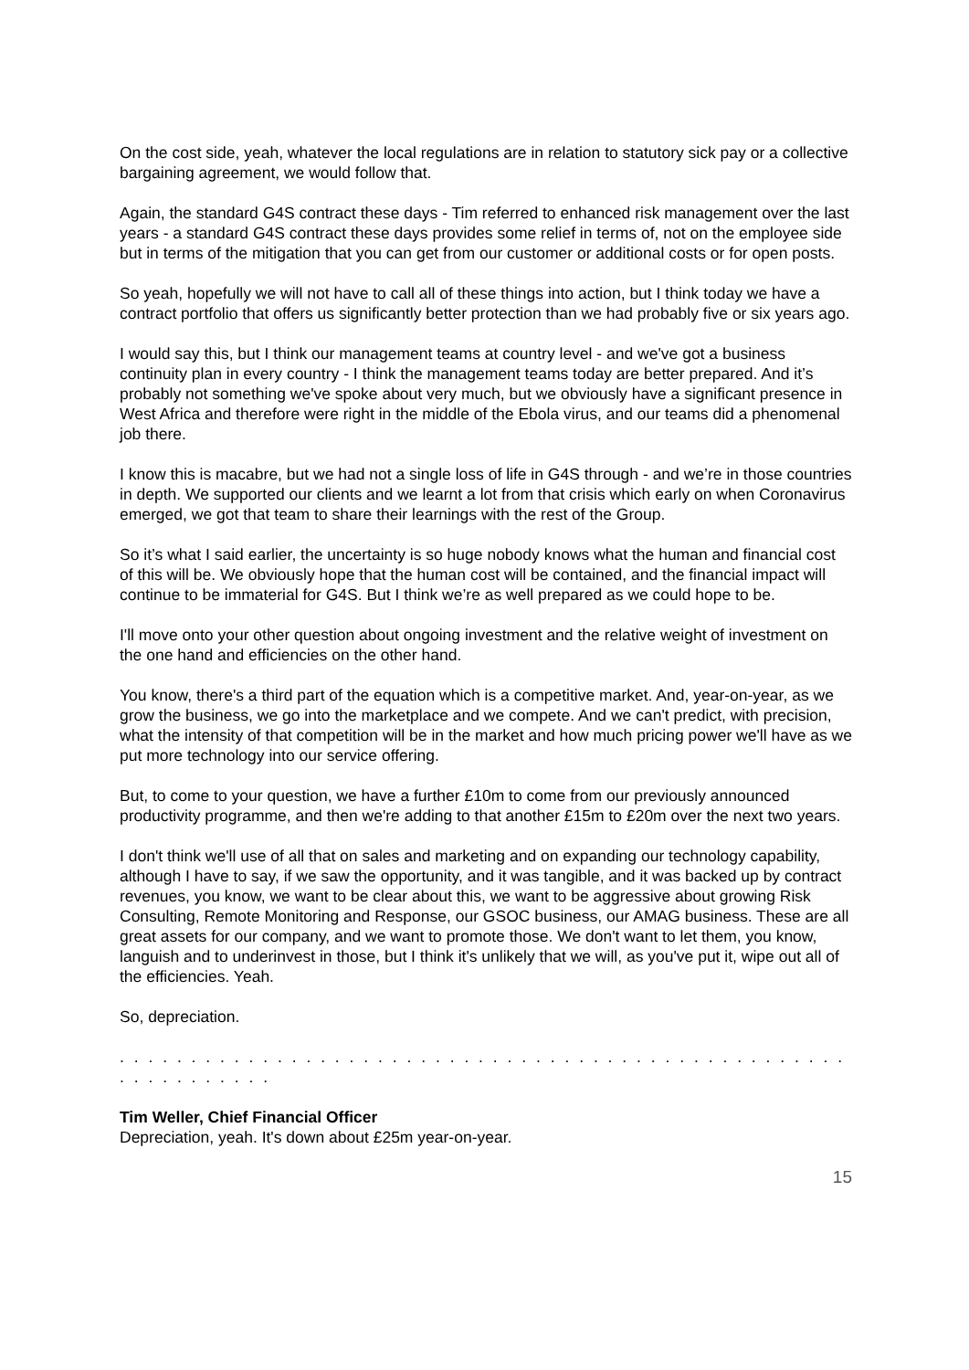On the cost side, yeah, whatever the local regulations are in relation to statutory sick pay or a collective bargaining agreement, we would follow that.
Again, the standard G4S contract these days - Tim referred to enhanced risk management over the last years - a standard G4S contract these days provides some relief in terms of, not on the employee side but in terms of the mitigation that you can get from our customer or additional costs or for open posts.
So yeah, hopefully we will not have to call all of these things into action, but I think today we have a contract portfolio that offers us significantly better protection than we had probably five or six years ago.
I would say this, but I think our management teams at country level - and we've got a business continuity plan in every country - I think the management teams today are better prepared. And it’s probably not something we've spoke about very much, but we obviously have a significant presence in West Africa and therefore were right in the middle of the Ebola virus, and our teams did a phenomenal job there.
I know this is macabre, but we had not a single loss of life in G4S through - and we’re in those countries in depth. We supported our clients and we learnt a lot from that crisis which early on when Coronavirus emerged, we got that team to share their learnings with the rest of the Group.
So it’s what I said earlier, the uncertainty is so huge nobody knows what the human and financial cost of this will be. We obviously hope that the human cost will be contained, and the financial impact will continue to be immaterial for G4S. But I think we’re as well prepared as we could hope to be.
I'll move onto your other question about ongoing investment and the relative weight of investment on the one hand and efficiencies on the other hand.
You know, there's a third part of the equation which is a competitive market. And, year-on-year, as we grow the business, we go into the marketplace and we compete. And we can't predict, with precision, what the intensity of that competition will be in the market and how much pricing power we'll have as we put more technology into our service offering.
But, to come to your question, we have a further £10m to come from our previously announced productivity programme, and then we're adding to that another £15m to £20m over the next two years.
I don't think we'll use of all that on sales and marketing and on expanding our technology capability, although I have to say, if we saw the opportunity, and it was tangible, and it was backed up by contract revenues, you know, we want to be clear about this, we want to be aggressive about growing Risk Consulting, Remote Monitoring and Response, our GSOC business, our AMAG business. These are all great assets for our company, and we want to promote those. We don't want to let them, you know, languish and to underinvest in those, but I think it's unlikely that we will, as you've put it, wipe out all of the efficiencies. Yeah.
So, depreciation.
. . . . . . . . . . . . . . . . . . . . . . . . . . . . . . . . . . . . . . . . . . . . . . . . . . . . . . . . . . . . . .
Tim Weller, Chief Financial Officer
Depreciation, yeah. It's down about £25m year-on-year.
15